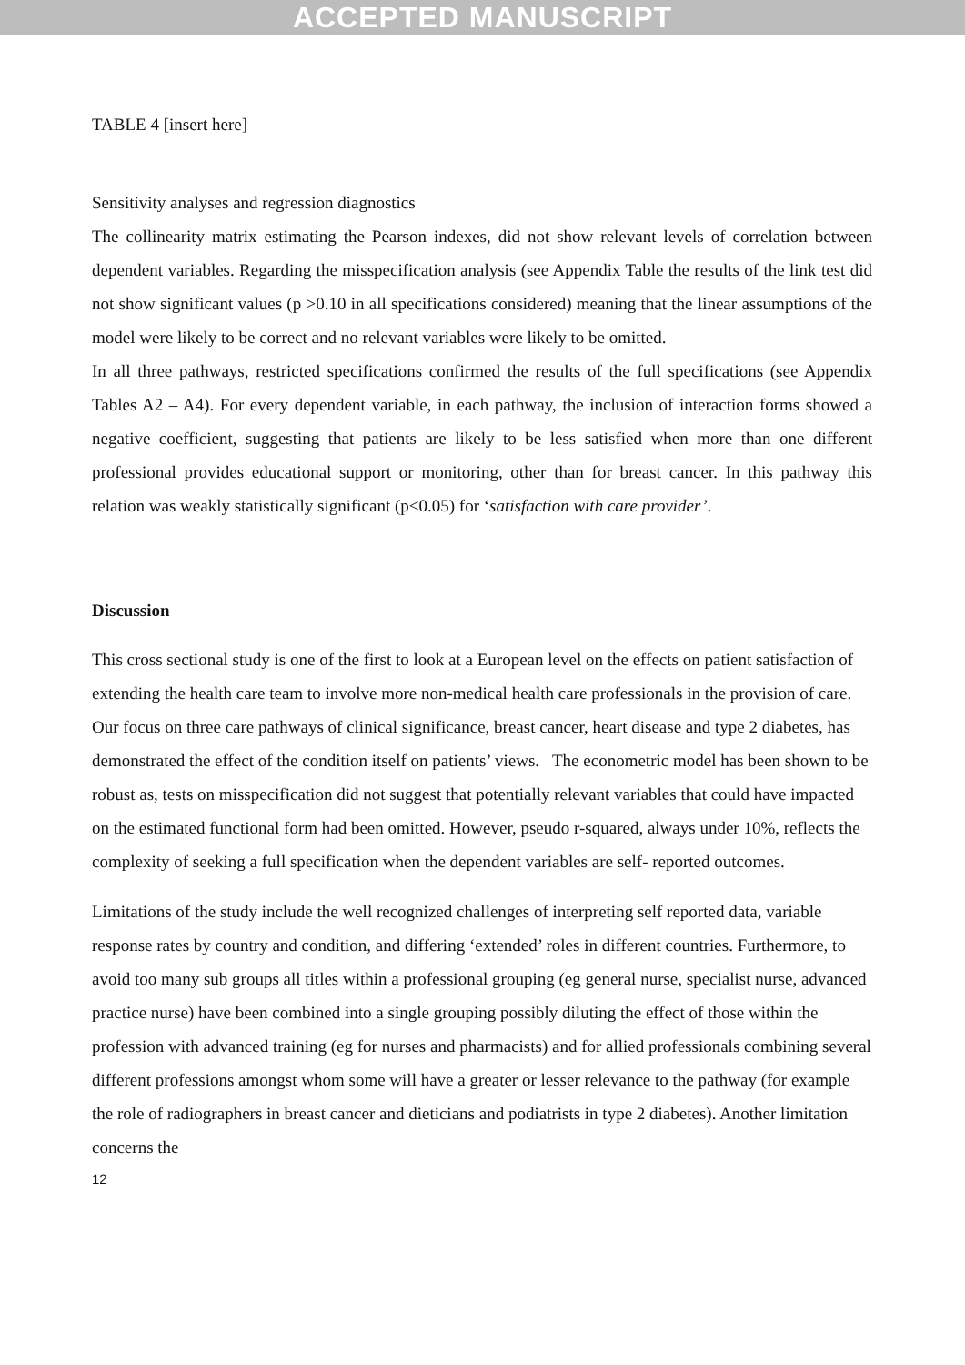ACCEPTED MANUSCRIPT
TABLE 4 [insert here]
Sensitivity analyses and regression diagnostics
The collinearity matrix estimating the Pearson indexes, did not show relevant levels of correlation between dependent variables. Regarding the misspecification analysis (see Appendix Table the results of the link test did not show significant values (p >0.10 in all specifications considered) meaning that the linear assumptions of the model were likely to be correct and no relevant variables were likely to be omitted.
In all three pathways, restricted specifications confirmed the results of the full specifications (see Appendix Tables A2 – A4). For every dependent variable, in each pathway, the inclusion of interaction forms showed a negative coefficient, suggesting that patients are likely to be less satisfied when more than one different professional provides educational support or monitoring, other than for breast cancer. In this pathway this relation was weakly statistically significant (p<0.05) for ‘satisfaction with care provider’.
Discussion
This cross sectional study is one of the first to look at a European level on the effects on patient satisfaction of extending the health care team to involve more non-medical health care professionals in the provision of care. Our focus on three care pathways of clinical significance, breast cancer, heart disease and type 2 diabetes, has demonstrated the effect of the condition itself on patients’ views. The econometric model has been shown to be robust as, tests on misspecification did not suggest that potentially relevant variables that could have impacted on the estimated functional form had been omitted. However, pseudo r-squared, always under 10%, reflects the complexity of seeking a full specification when the dependent variables are self- reported outcomes.
Limitations of the study include the well recognized challenges of interpreting self reported data, variable response rates by country and condition, and differing ‘extended’ roles in different countries. Furthermore, to avoid too many sub groups all titles within a professional grouping (eg general nurse, specialist nurse, advanced practice nurse) have been combined into a single grouping possibly diluting the effect of those within the profession with advanced training (eg for nurses and pharmacists) and for allied professionals combining several different professions amongst whom some will have a greater or lesser relevance to the pathway (for example the role of radiographers in breast cancer and dieticians and podiatrists in type 2 diabetes). Another limitation concerns the
12